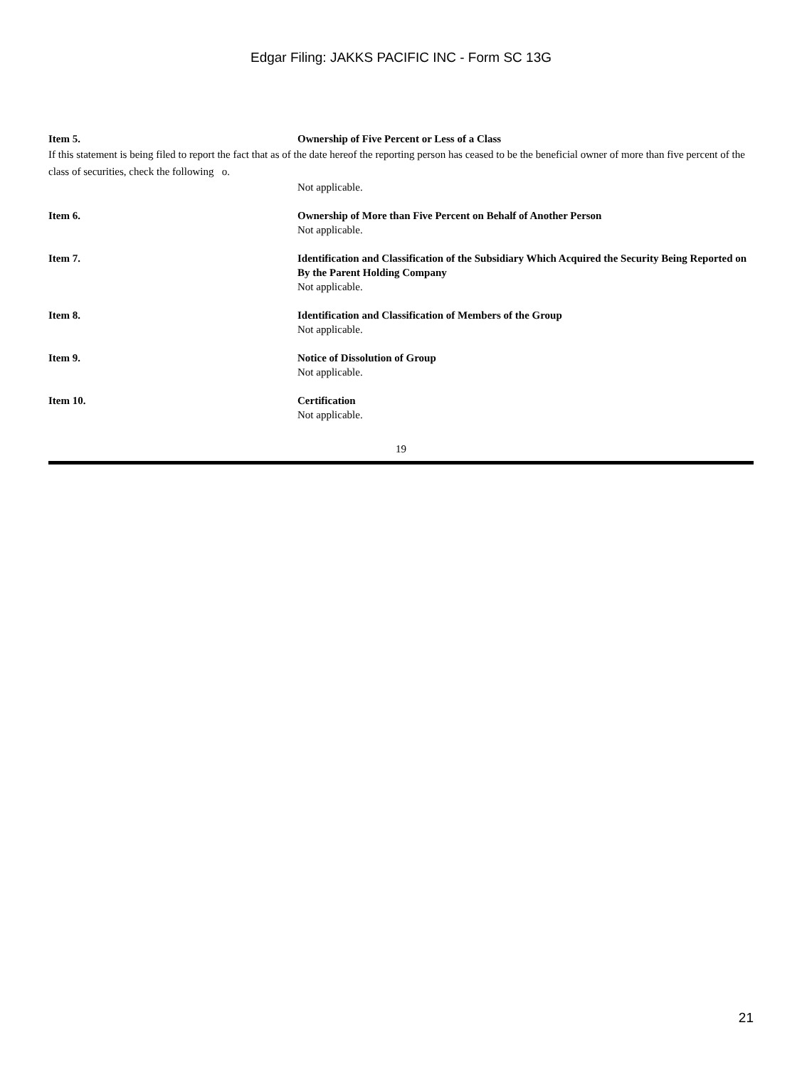Edgar Filing: JAKKS PACIFIC INC - Form SC 13G
Item 5. Ownership of Five Percent or Less of a Class
If this statement is being filed to report the fact that as of the date hereof the reporting person has ceased to be the beneficial owner of more than five percent of the class of securities, check the following o.
Not applicable.
Item 6. Ownership of More than Five Percent on Behalf of Another Person
Not applicable.
Item 7. Identification and Classification of the Subsidiary Which Acquired the Security Being Reported on By the Parent Holding Company
Not applicable.
Item 8. Identification and Classification of Members of the Group
Not applicable.
Item 9. Notice of Dissolution of Group
Not applicable.
Item 10. Certification
Not applicable.
19
21